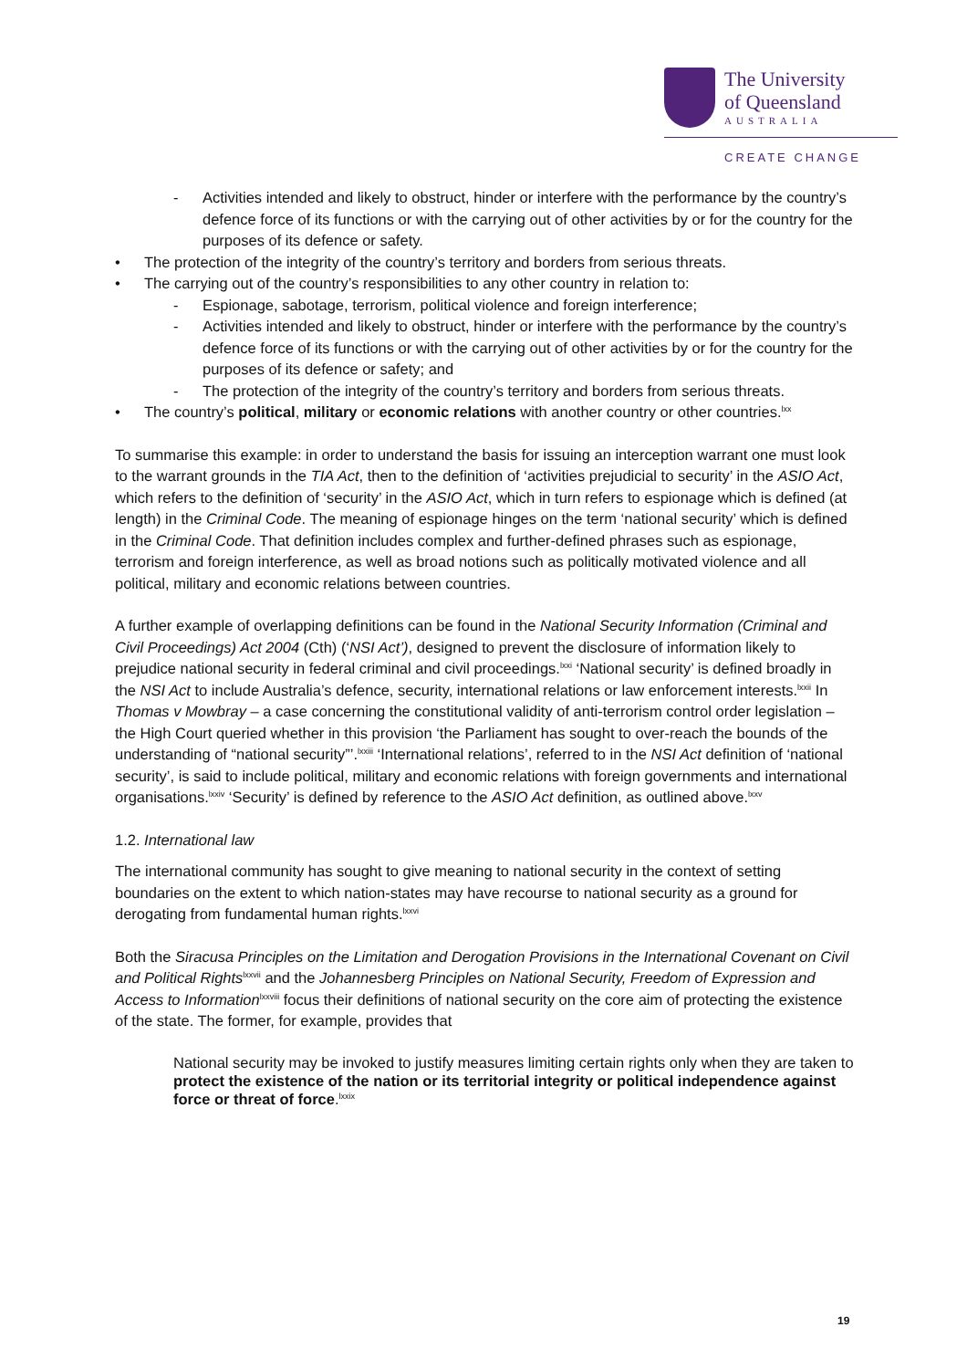The University
of Queensland
AUSTRALIA
CREATE CHANGE
- Activities intended and likely to obstruct, hinder or interfere with the performance by the country’s defence force of its functions or with the carrying out of other activities by or for the country for the purposes of its defence or safety.
• The protection of the integrity of the country’s territory and borders from serious threats.
• The carrying out of the country’s responsibilities to any other country in relation to:
- Espionage, sabotage, terrorism, political violence and foreign interference;
- Activities intended and likely to obstruct, hinder or interfere with the performance by the country’s defence force of its functions or with the carrying out of other activities by or for the country for the purposes of its defence or safety; and
- The protection of the integrity of the country’s territory and borders from serious threats.
• The country’s political, military or economic relations with another country or other countries.<sup>lxx</sup>
To summarise this example: in order to understand the basis for issuing an interception warrant one must look to the warrant grounds in the TIA Act, then to the definition of ‘activities prejudicial to security’ in the ASIO Act, which refers to the definition of ‘security’ in the ASIO Act, which in turn refers to espionage which is defined (at length) in the Criminal Code. The meaning of espionage hinges on the term ‘national security’ which is defined in the Criminal Code. That definition includes complex and further-defined phrases such as espionage, terrorism and foreign interference, as well as broad notions such as politically motivated violence and all political, military and economic relations between countries.
A further example of overlapping definitions can be found in the National Security Information (Criminal and Civil Proceedings) Act 2004 (Cth) (‘NSI Act’), designed to prevent the disclosure of information likely to prejudice national security in federal criminal and civil proceedings.<sup>lxxi</sup> ‘National security’ is defined broadly in the NSI Act to include Australia’s defence, security, international relations or law enforcement interests.<sup>lxxii</sup> In Thomas v Mowbray – a case concerning the constitutional validity of anti-terrorism control order legislation – the High Court queried whether in this provision ‘the Parliament has sought to over-reach the bounds of the understanding of “national security”’.<sup>lxxiii</sup> ‘International relations’, referred to in the NSI Act definition of ‘national security’, is said to include political, military and economic relations with foreign governments and international organisations.<sup>lxxiv</sup> ‘Security’ is defined by reference to the ASIO Act definition, as outlined above.<sup>lxxv</sup>
1.2. International law
The international community has sought to give meaning to national security in the context of setting boundaries on the extent to which nation-states may have recourse to national security as a ground for derogating from fundamental human rights.<sup>lxxvi</sup>
Both the Siracusa Principles on the Limitation and Derogation Provisions in the International Covenant on Civil and Political Rights<sup>lxxvii</sup> and the Johannesberg Principles on National Security, Freedom of Expression and Access to Information<sup>lxxviii</sup> focus their definitions of national security on the core aim of protecting the existence of the state. The former, for example, provides that
National security may be invoked to justify measures limiting certain rights only when they are taken to protect the existence of the nation or its territorial integrity or political independence against force or threat of force.<sup>lxxix</sup>
19